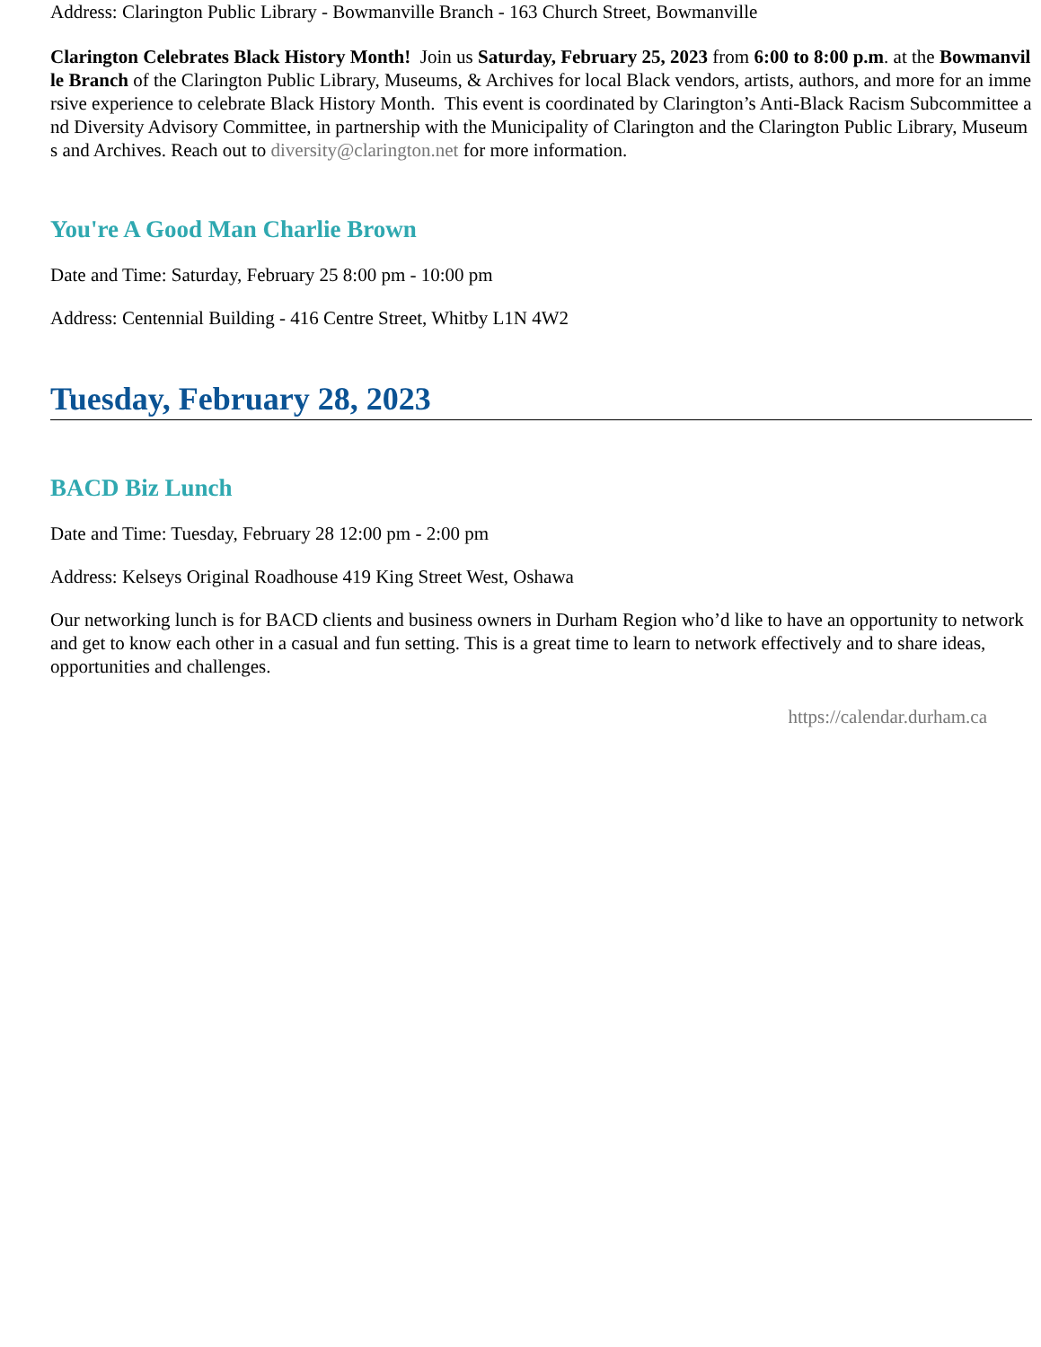Address: Clarington Public Library - Bowmanville Branch - 163 Church Street, Bowmanville
Clarington Celebrates Black History Month! Join us Saturday, February 25, 2023 from 6:00 to 8:00 p.m. at the Bowmanville Branch of the Clarington Public Library, Museums, & Archives for local Black vendors, artists, authors, and more for an immersive experience to celebrate Black History Month. This event is coordinated by Clarington’s Anti-Black Racism Subcommittee and Diversity Advisory Committee, in partnership with the Municipality of Clarington and the Clarington Public Library, Museums and Archives. Reach out to diversity@clarington.net for more information.
You're A Good Man Charlie Brown
Date and Time: Saturday, February 25 8:00 pm - 10:00 pm
Address: Centennial Building - 416 Centre Street, Whitby L1N 4W2
Tuesday, February 28, 2023
BACD Biz Lunch
Date and Time: Tuesday, February 28 12:00 pm - 2:00 pm
Address: Kelseys Original Roadhouse 419 King Street West, Oshawa
Our networking lunch is for BACD clients and business owners in Durham Region who’d like to have an opportunity to network and get to know each other in a casual and fun setting. This is a great time to learn to network effectively and to share ideas, opportunities and challenges.
https://calendar.durham.ca